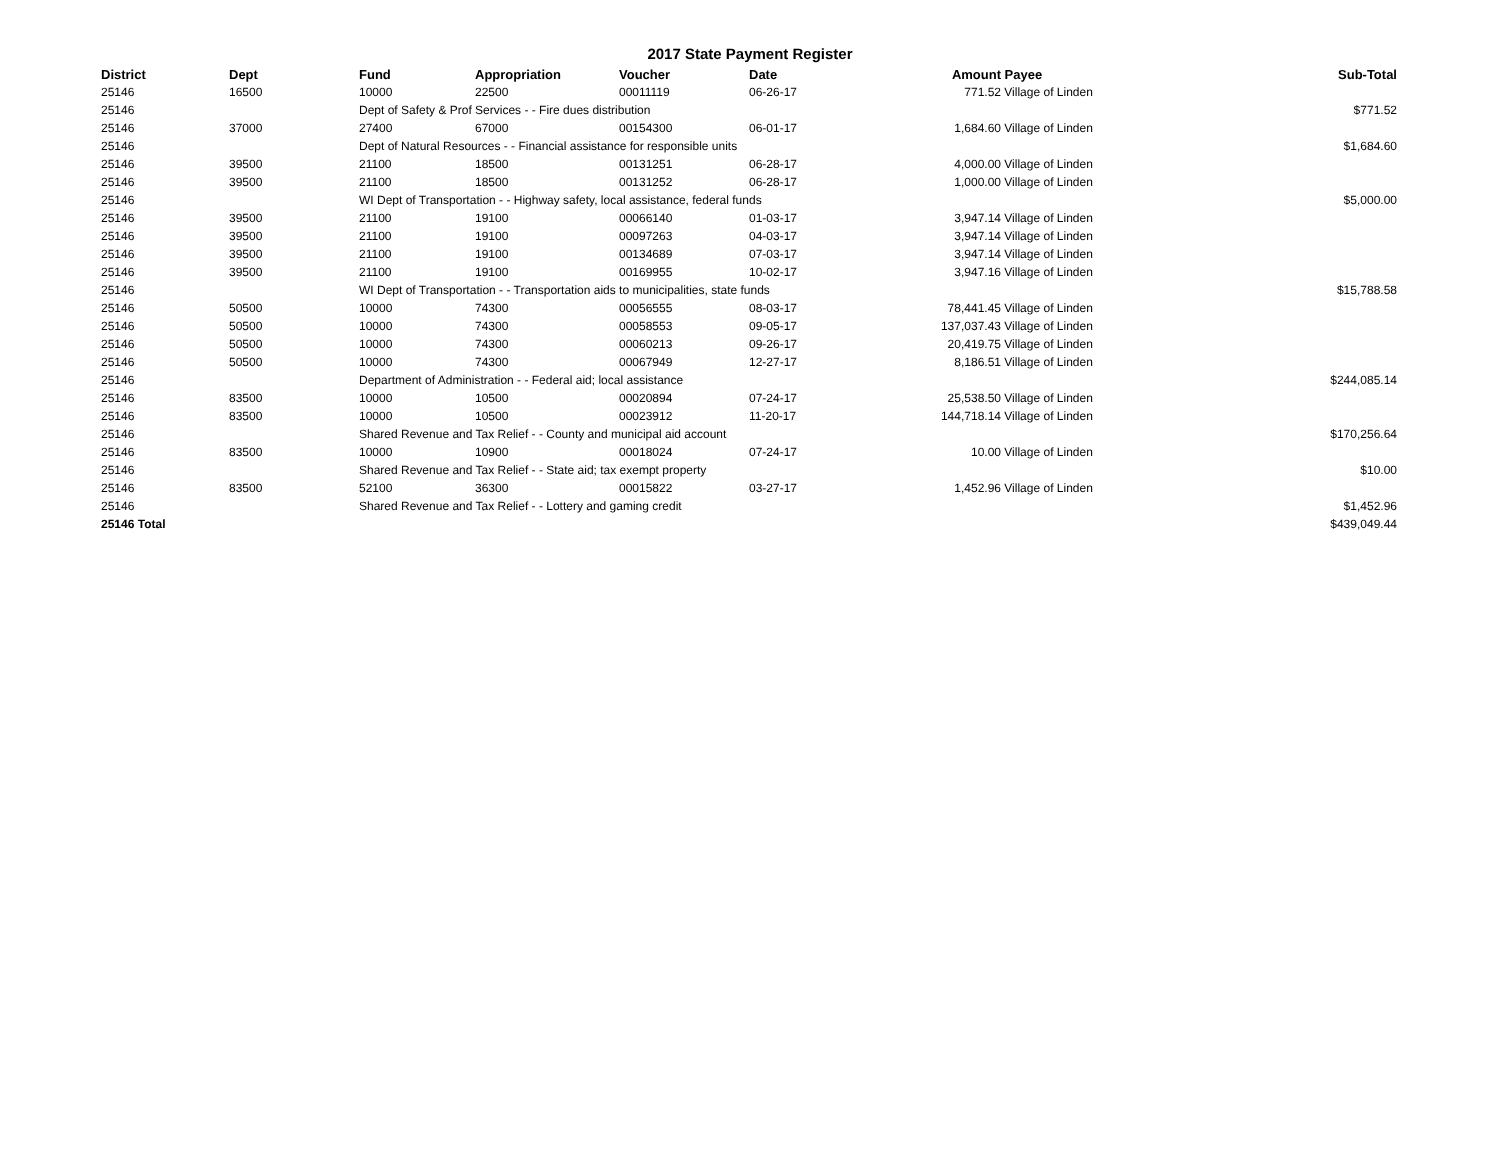2017 State Payment Register
| District | Dept | Fund | Appropriation | Voucher | Date | Amount | Payee | Sub-Total |
| --- | --- | --- | --- | --- | --- | --- | --- | --- |
| 25146 | 16500 | 10000 | 22500 | 00011119 | 06-26-17 | 771.52 | Village of Linden | |
| 25146 | | Dept of Safety & Prof Services - - Fire dues distribution | | | | | | $771.52 |
| 25146 | 37000 | 27400 | 67000 | 00154300 | 06-01-17 | 1,684.60 | Village of Linden | |
| 25146 | | Dept of Natural Resources - - Financial assistance for responsible units | | | | | | $1,684.60 |
| 25146 | 39500 | 21100 | 18500 | 00131251 | 06-28-17 | 4,000.00 | Village of Linden | |
| 25146 | 39500 | 21100 | 18500 | 00131252 | 06-28-17 | 1,000.00 | Village of Linden | |
| 25146 | | WI Dept of Transportation - - Highway safety, local assistance, federal funds | | | | | | $5,000.00 |
| 25146 | 39500 | 21100 | 19100 | 00066140 | 01-03-17 | 3,947.14 | Village of Linden | |
| 25146 | 39500 | 21100 | 19100 | 00097263 | 04-03-17 | 3,947.14 | Village of Linden | |
| 25146 | 39500 | 21100 | 19100 | 00134689 | 07-03-17 | 3,947.14 | Village of Linden | |
| 25146 | 39500 | 21100 | 19100 | 00169955 | 10-02-17 | 3,947.16 | Village of Linden | |
| 25146 | | WI Dept of Transportation - - Transportation aids to municipalities, state funds | | | | | | $15,788.58 |
| 25146 | 50500 | 10000 | 74300 | 00056555 | 08-03-17 | 78,441.45 | Village of Linden | |
| 25146 | 50500 | 10000 | 74300 | 00058553 | 09-05-17 | 137,037.43 | Village of Linden | |
| 25146 | 50500 | 10000 | 74300 | 00060213 | 09-26-17 | 20,419.75 | Village of Linden | |
| 25146 | 50500 | 10000 | 74300 | 00067949 | 12-27-17 | 8,186.51 | Village of Linden | |
| 25146 | | Department of Administration - - Federal aid; local assistance | | | | | | $244,085.14 |
| 25146 | 83500 | 10000 | 10500 | 00020894 | 07-24-17 | 25,538.50 | Village of Linden | |
| 25146 | 83500 | 10000 | 10500 | 00023912 | 11-20-17 | 144,718.14 | Village of Linden | |
| 25146 | | Shared Revenue and Tax Relief - - County and municipal aid account | | | | | | $170,256.64 |
| 25146 | 83500 | 10000 | 10900 | 00018024 | 07-24-17 | 10.00 | Village of Linden | |
| 25146 | | Shared Revenue and Tax Relief - - State aid; tax exempt property | | | | | | $10.00 |
| 25146 | 83500 | 52100 | 36300 | 00015822 | 03-27-17 | 1,452.96 | Village of Linden | |
| 25146 | | Shared Revenue and Tax Relief - - Lottery and gaming credit | | | | | | $1,452.96 |
| 25146 Total | | | | | | | | $439,049.44 |